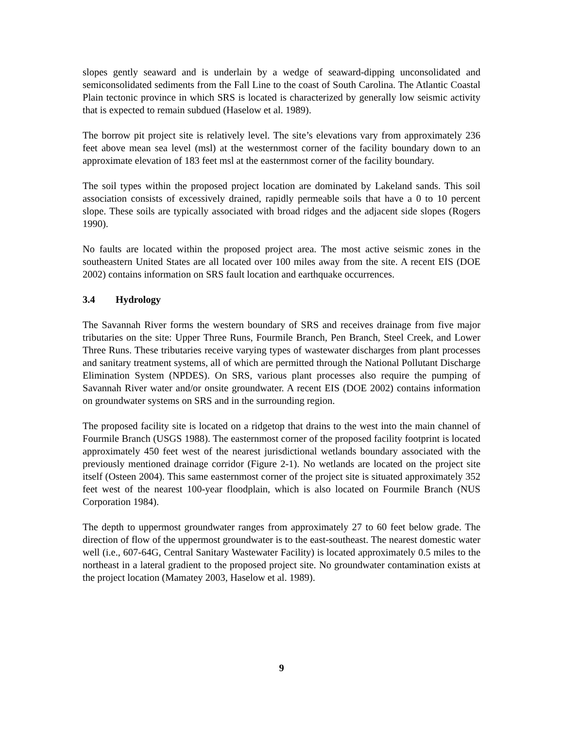slopes gently seaward and is underlain by a wedge of seaward-dipping unconsolidated and semiconsolidated sediments from the Fall Line to the coast of South Carolina. The Atlantic Coastal Plain tectonic province in which SRS is located is characterized by generally low seismic activity that is expected to remain subdued (Haselow et al. 1989).
The borrow pit project site is relatively level. The site’s elevations vary from approximately 236 feet above mean sea level (msl) at the westernmost corner of the facility boundary down to an approximate elevation of 183 feet msl at the easternmost corner of the facility boundary.
The soil types within the proposed project location are dominated by Lakeland sands. This soil association consists of excessively drained, rapidly permeable soils that have a 0 to 10 percent slope. These soils are typically associated with broad ridges and the adjacent side slopes (Rogers 1990).
No faults are located within the proposed project area. The most active seismic zones in the southeastern United States are all located over 100 miles away from the site. A recent EIS (DOE 2002) contains information on SRS fault location and earthquake occurrences.
3.4 Hydrology
The Savannah River forms the western boundary of SRS and receives drainage from five major tributaries on the site: Upper Three Runs, Fourmile Branch, Pen Branch, Steel Creek, and Lower Three Runs. These tributaries receive varying types of wastewater discharges from plant processes and sanitary treatment systems, all of which are permitted through the National Pollutant Discharge Elimination System (NPDES). On SRS, various plant processes also require the pumping of Savannah River water and/or onsite groundwater. A recent EIS (DOE 2002) contains information on groundwater systems on SRS and in the surrounding region.
The proposed facility site is located on a ridgetop that drains to the west into the main channel of Fourmile Branch (USGS 1988). The easternmost corner of the proposed facility footprint is located approximately 450 feet west of the nearest jurisdictional wetlands boundary associated with the previously mentioned drainage corridor (Figure 2-1). No wetlands are located on the project site itself (Osteen 2004). This same easternmost corner of the project site is situated approximately 352 feet west of the nearest 100-year floodplain, which is also located on Fourmile Branch (NUS Corporation 1984).
The depth to uppermost groundwater ranges from approximately 27 to 60 feet below grade. The direction of flow of the uppermost groundwater is to the east-southeast. The nearest domestic water well (i.e., 607-64G, Central Sanitary Wastewater Facility) is located approximately 0.5 miles to the northeast in a lateral gradient to the proposed project site. No groundwater contamination exists at the project location (Mamatey 2003, Haselow et al. 1989).
9